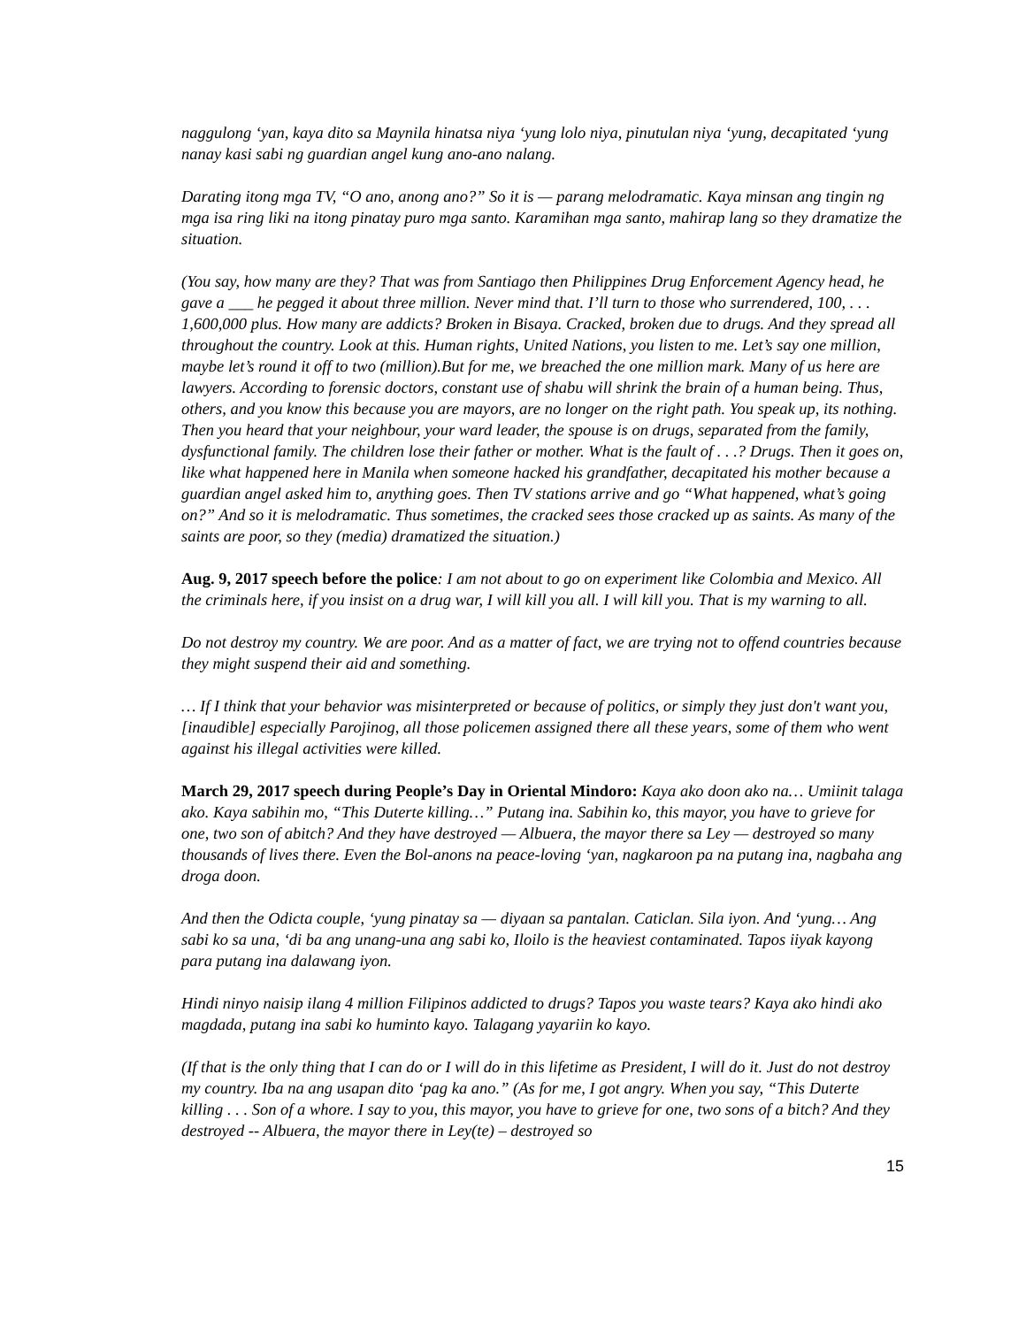naggulong ‘yan, kaya dito sa Maynila hinatsa niya ‘yung lolo niya, pinutulan niya ‘yung, decapitated ‘yung nanay kasi sabi ng guardian angel kung ano-ano nalang.
Darating itong mga TV, “O ano, anong ano?” So it is — parang melodramatic. Kaya minsan ang tingin ng mga isa ring liki na itong pinatay puro mga santo. Karamihan mga santo, mahirap lang so they dramatize the situation.
(You say, how many are they? That was from Santiago then Philippines Drug Enforcement Agency head, he gave a ___ he pegged it about three million. Never mind that. I’ll turn to those who surrendered, 100, . . . 1,600,000 plus. How many are addicts? Broken in Bisaya. Cracked, broken due to drugs. And they spread all throughout the country. Look at this. Human rights, United Nations, you listen to me. Let’s say one million, maybe let’s round it off to two (million).But for me, we breached the one million mark. Many of us here are lawyers. According to forensic doctors, constant use of shabu will shrink the brain of a human being. Thus, others, and you know this because you are mayors, are no longer on the right path. You speak up, its nothing. Then you heard that your neighbour, your ward leader, the spouse is on drugs, separated from the family, dysfunctional family. The children lose their father or mother. What is the fault of . . .? Drugs. Then it goes on, like what happened here in Manila when someone hacked his grandfather, decapitated his mother because a guardian angel asked him to, anything goes. Then TV stations arrive and go “What happened, what’s going on?” And so it is melodramatic. Thus sometimes, the cracked sees those cracked up as saints. As many of the saints are poor, so they (media) dramatized the situation.)
Aug. 9, 2017 speech before the police: I am not about to go on experiment like Colombia and Mexico. All the criminals here, if you insist on a drug war, I will kill you all. I will kill you. That is my warning to all.
Do not destroy my country. We are poor. And as a matter of fact, we are trying not to offend countries because they might suspend their aid and something.
… If I think that your behavior was misinterpreted or because of politics, or simply they just don't want you, [inaudible] especially Parojinog, all those policemen assigned there all these years, some of them who went against his illegal activities were killed.
March 29, 2017 speech during People’s Day in Oriental Mindoro: Kaya ako doon ako na… Umiinit talaga ako. Kaya sabihin mo, “This Duterte killing…” Putang ina. Sabihin ko, this mayor, you have to grieve for one, two son of abitch? And they have destroyed — Albuera, the mayor there sa Ley — destroyed so many thousands of lives there. Even the Bol-anons na peace-loving ‘yan, nagkaroon pa na putang ina, nagbaha ang droga doon.
And then the Odicta couple, ‘yung pinatay sa — diyaan sa pantalan. Caticlan. Sila iyon. And ‘yung… Ang sabi ko sa una, ‘di ba ang unang-una ang sabi ko, Iloilo is the heaviest contaminated. Tapos iiyak kayong para putang ina dalawang iyon.
Hindi ninyo naisip ilang 4 million Filipinos addicted to drugs? Tapos you waste tears? Kaya ako hindi ako magdada, putang ina sabi ko huminto kayo. Talagang yayariin ko kayo.
(If that is the only thing that I can do or I will do in this lifetime as President, I will do it. Just do not destroy my country. Iba na ang usapan dito ‘pag ka ano.” (As for me, I got angry. When you say, “This Duterte killing . . . Son of a whore. I say to you, this mayor, you have to grieve for one, two sons of a bitch? And they destroyed -- Albuera, the mayor there in Ley(te) – destroyed so
15